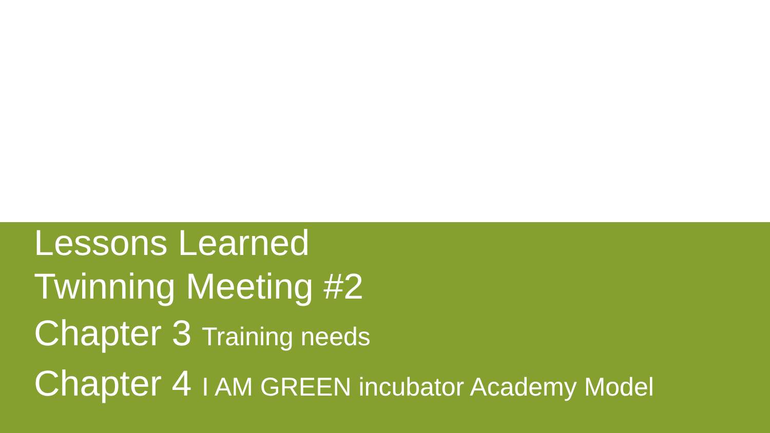Lessons Learned
Twinning Meeting #2
Chapter 3 Training needs
Chapter 4 I AM GREEN incubator Academy Model